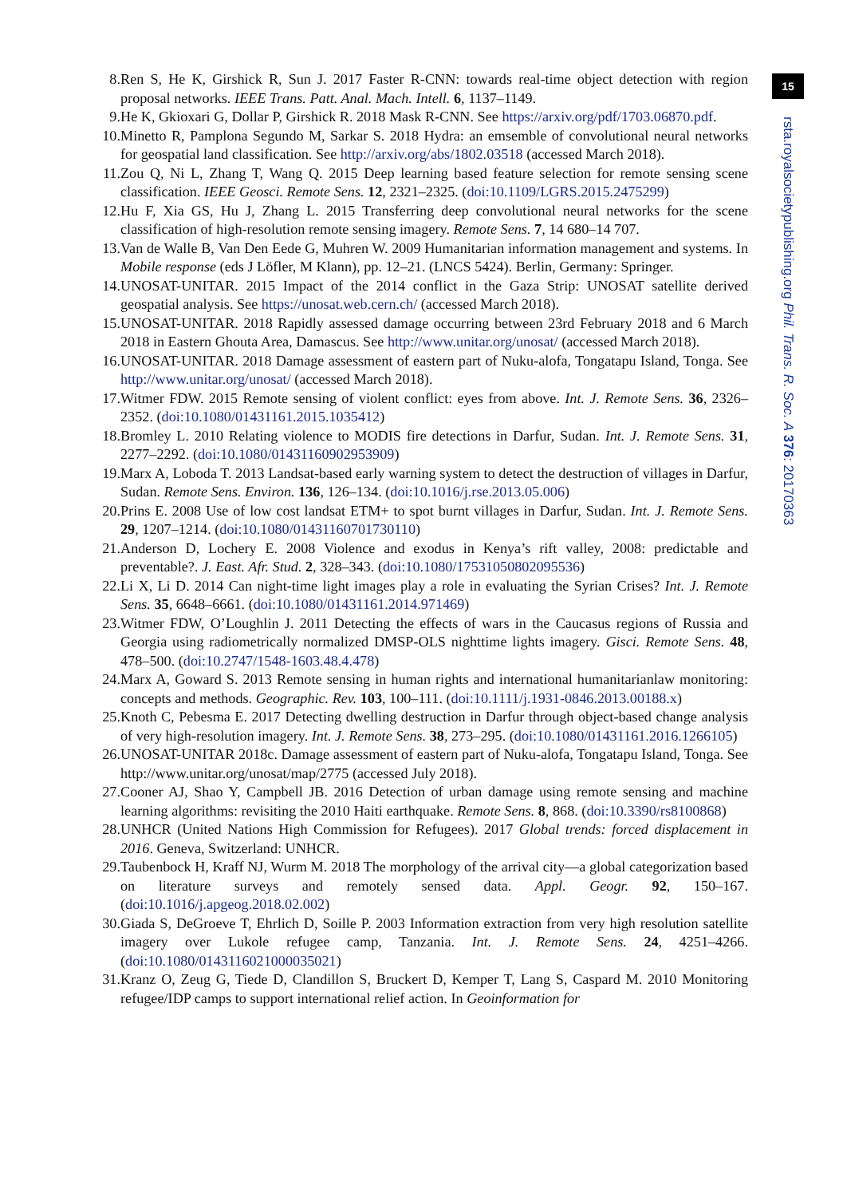8. Ren S, He K, Girshick R, Sun J. 2017 Faster R-CNN: towards real-time object detection with region proposal networks. IEEE Trans. Patt. Anal. Mach. Intell. 6, 1137–1149.
9. He K, Gkioxari G, Dollar P, Girshick R. 2018 Mask R-CNN. See https://arxiv.org/pdf/1703.06870.pdf.
10. Minetto R, Pamplona Segundo M, Sarkar S. 2018 Hydra: an emsemble of convolutional neural networks for geospatial land classification. See http://arxiv.org/abs/1802.03518 (accessed March 2018).
11. Zou Q, Ni L, Zhang T, Wang Q. 2015 Deep learning based feature selection for remote sensing scene classification. IEEE Geosci. Remote Sens. 12, 2321–2325. (doi:10.1109/LGRS.2015.2475299)
12. Hu F, Xia GS, Hu J, Zhang L. 2015 Transferring deep convolutional neural networks for the scene classification of high-resolution remote sensing imagery. Remote Sens. 7, 14 680–14 707.
13. Van de Walle B, Van Den Eede G, Muhren W. 2009 Humanitarian information management and systems. In Mobile response (eds J Löfler, M Klann), pp. 12–21. (LNCS 5424). Berlin, Germany: Springer.
14. UNOSAT-UNITAR. 2015 Impact of the 2014 conflict in the Gaza Strip: UNOSAT satellite derived geospatial analysis. See https://unosat.web.cern.ch/ (accessed March 2018).
15. UNOSAT-UNITAR. 2018 Rapidly assessed damage occurring between 23rd February 2018 and 6 March 2018 in Eastern Ghouta Area, Damascus. See http://www.unitar.org/unosat/ (accessed March 2018).
16. UNOSAT-UNITAR. 2018 Damage assessment of eastern part of Nuku-alofa, Tongatapu Island, Tonga. See http://www.unitar.org/unosat/ (accessed March 2018).
17. Witmer FDW. 2015 Remote sensing of violent conflict: eyes from above. Int. J. Remote Sens. 36, 2326–2352. (doi:10.1080/01431161.2015.1035412)
18. Bromley L. 2010 Relating violence to MODIS fire detections in Darfur, Sudan. Int. J. Remote Sens. 31, 2277–2292. (doi:10.1080/01431160902953909)
19. Marx A, Loboda T. 2013 Landsat-based early warning system to detect the destruction of villages in Darfur, Sudan. Remote Sens. Environ. 136, 126–134. (doi:10.1016/j.rse.2013.05.006)
20. Prins E. 2008 Use of low cost landsat ETM+ to spot burnt villages in Darfur, Sudan. Int. J. Remote Sens. 29, 1207–1214. (doi:10.1080/01431160701730110)
21. Anderson D, Lochery E. 2008 Violence and exodus in Kenya’s rift valley, 2008: predictable and preventable?. J. East. Afr. Stud. 2, 328–343. (doi:10.1080/17531050802095536)
22. Li X, Li D. 2014 Can night-time light images play a role in evaluating the Syrian Crises? Int. J. Remote Sens. 35, 6648–6661. (doi:10.1080/01431161.2014.971469)
23. Witmer FDW, O’Loughlin J. 2011 Detecting the effects of wars in the Caucasus regions of Russia and Georgia using radiometrically normalized DMSP-OLS nighttime lights imagery. Gisci. Remote Sens. 48, 478–500. (doi:10.2747/1548-1603.48.4.478)
24. Marx A, Goward S. 2013 Remote sensing in human rights and international humanitarianlaw monitoring: concepts and methods. Geographic. Rev. 103, 100–111. (doi:10.1111/j.1931-0846.2013.00188.x)
25. Knoth C, Pebesma E. 2017 Detecting dwelling destruction in Darfur through object-based change analysis of very high-resolution imagery. Int. J. Remote Sens. 38, 273–295. (doi:10.1080/01431161.2016.1266105)
26. UNOSAT-UNITAR 2018c. Damage assessment of eastern part of Nuku-alofa, Tongatapu Island, Tonga. See http://www.unitar.org/unosat/map/2775 (accessed July 2018).
27. Cooner AJ, Shao Y, Campbell JB. 2016 Detection of urban damage using remote sensing and machine learning algorithms: revisiting the 2010 Haiti earthquake. Remote Sens. 8, 868. (doi:10.3390/rs8100868)
28. UNHCR (United Nations High Commission for Refugees). 2017 Global trends: forced displacement in 2016. Geneva, Switzerland: UNHCR.
29. Taubenbock H, Kraff NJ, Wurm M. 2018 The morphology of the arrival city—a global categorization based on literature surveys and remotely sensed data. Appl. Geogr. 92, 150–167. (doi:10.1016/j.apgeog.2018.02.002)
30. Giada S, DeGroeve T, Ehrlich D, Soille P. 2003 Information extraction from very high resolution satellite imagery over Lukole refugee camp, Tanzania. Int. J. Remote Sens. 24, 4251–4266. (doi:10.1080/0143116021000035021)
31. Kranz O, Zeug G, Tiede D, Clandillon S, Bruckert D, Kemper T, Lang S, Caspard M. 2010 Monitoring refugee/IDP camps to support international relief action. In Geoinformation for
15
rsta.royalsocietypublishing.org Phil. Trans. R. Soc. A 376: 20170363